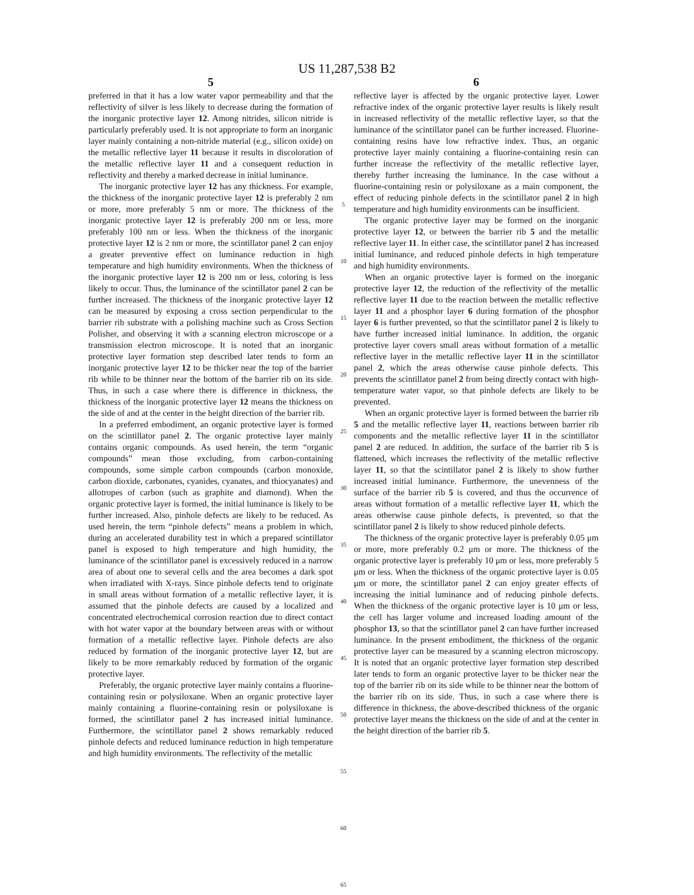US 11,287,538 B2
5
preferred in that it has a low water vapor permeability and that the reflectivity of silver is less likely to decrease during the formation of the inorganic protective layer 12. Among nitrides, silicon nitride is particularly preferably used. It is not appropriate to form an inorganic layer mainly containing a non-nitride material (e.g., silicon oxide) on the metallic reflective layer 11 because it results in discoloration of the metallic reflective layer 11 and a consequent reduction in reflectivity and thereby a marked decrease in initial luminance.
The inorganic protective layer 12 has any thickness. For example, the thickness of the inorganic protective layer 12 is preferably 2 nm or more, more preferably 5 nm or more. The thickness of the inorganic protective layer 12 is preferably 200 nm or less, more preferably 100 nm or less. When the thickness of the inorganic protective layer 12 is 2 nm or more, the scintillator panel 2 can enjoy a greater preventive effect on luminance reduction in high temperature and high humidity environments. When the thickness of the inorganic protective layer 12 is 200 nm or less, coloring is less likely to occur. Thus, the luminance of the scintillator panel 2 can be further increased. The thickness of the inorganic protective layer 12 can be measured by exposing a cross section perpendicular to the barrier rib substrate with a polishing machine such as Cross Section Polisher, and observing it with a scanning electron microscope or a transmission electron microscope. It is noted that an inorganic protective layer formation step described later tends to form an inorganic protective layer 12 to be thicker near the top of the barrier rib while to be thinner near the bottom of the barrier rib on its side. Thus, in such a case where there is difference in thickness, the thickness of the inorganic protective layer 12 means the thickness on the side of and at the center in the height direction of the barrier rib.
In a preferred embodiment, an organic protective layer is formed on the scintillator panel 2. The organic protective layer mainly contains organic compounds. As used herein, the term “organic compounds” mean those excluding, from carbon-containing compounds, some simple carbon compounds (carbon monoxide, carbon dioxide, carbonates, cyanides, cyanates, and thiocyanates) and allotropes of carbon (such as graphite and diamond). When the organic protective layer is formed, the initial luminance is likely to be further increased. Also, pinhole defects are likely to be reduced. As used herein, the term “pinhole defects” means a problem in which, during an accelerated durability test in which a prepared scintillator panel is exposed to high temperature and high humidity, the luminance of the scintillator panel is excessively reduced in a narrow area of about one to several cells and the area becomes a dark spot when irradiated with X-rays. Since pinhole defects tend to originate in small areas without formation of a metallic reflective layer, it is assumed that the pinhole defects are caused by a localized and concentrated electrochemical corrosion reaction due to direct contact with hot water vapor at the boundary between areas with or without formation of a metallic reflective layer. Pinhole defects are also reduced by formation of the inorganic protective layer 12, but are likely to be more remarkably reduced by formation of the organic protective layer.
Preferably, the organic protective layer mainly contains a fluorine-containing resin or polysiloxane. When an organic protective layer mainly containing a fluorine-containing resin or polysiloxane is formed, the scintillator panel 2 has increased initial luminance. Furthermore, the scintillator panel 2 shows remarkably reduced pinhole defects and reduced luminance reduction in high temperature and high humidity environments. The reflectivity of the metallic
5
10
15
20
25
30
35
40
45
50
55
60
65
6
reflective layer is affected by the organic protective layer. Lower refractive index of the organic protective layer results is likely result in increased reflectivity of the metallic reflective layer, so that the luminance of the scintillator panel can be further increased. Fluorine-containing resins have low refractive index. Thus, an organic protective layer mainly containing a fluorine-containing resin can further increase the reflectivity of the metallic reflective layer, thereby further increasing the luminance. In the case without a fluorine-containing resin or polysiloxane as a main component, the effect of reducing pinhole defects in the scintillator panel 2 in high temperature and high humidity environments can be insufficient.
The organic protective layer may be formed on the inorganic protective layer 12, or between the barrier rib 5 and the metallic reflective layer 11. In either case, the scintillator panel 2 has increased initial luminance, and reduced pinhole defects in high temperature and high humidity environments.
When an organic protective layer is formed on the inorganic protective layer 12, the reduction of the reflectivity of the metallic reflective layer 11 due to the reaction between the metallic reflective layer 11 and a phosphor layer 6 during formation of the phosphor layer 6 is further prevented, so that the scintillator panel 2 is likely to have further increased initial luminance. In addition, the organic protective layer covers small areas without formation of a metallic reflective layer in the metallic reflective layer 11 in the scintillator panel 2, which the areas otherwise cause pinhole defects. This prevents the scintillator panel 2 from being directly contact with high-temperature water vapor, so that pinhole defects are likely to be prevented.
When an organic protective layer is formed between the barrier rib 5 and the metallic reflective layer 11, reactions between barrier rib components and the metallic reflective layer 11 in the scintillator panel 2 are reduced. In addition, the surface of the barrier rib 5 is flattened, which increases the reflectivity of the metallic reflective layer 11, so that the scintillator panel 2 is likely to show further increased initial luminance. Furthermore, the unevenness of the surface of the barrier rib 5 is covered, and thus the occurrence of areas without formation of a metallic reflective layer 11, which the areas otherwise cause pinhole defects, is prevented, so that the scintillator panel 2 is likely to show reduced pinhole defects.
The thickness of the organic protective layer is preferably 0.05 μm or more, more preferably 0.2 μm or more. The thickness of the organic protective layer is preferably 10 μm or less, more preferably 5 μm or less. When the thickness of the organic protective layer is 0.05 μm or more, the scintillator panel 2 can enjoy greater effects of increasing the initial luminance and of reducing pinhole defects. When the thickness of the organic protective layer is 10 μm or less, the cell has larger volume and increased loading amount of the phosphor 13, so that the scintillator panel 2 can have further increased luminance. In the present embodiment, the thickness of the organic protective layer can be measured by a scanning electron microscopy. It is noted that an organic protective layer formation step described later tends to form an organic protective layer to be thicker near the top of the barrier rib on its side while to be thinner near the bottom of the barrier rib on its side. Thus, in such a case where there is difference in thickness, the above-described thickness of the organic protective layer means the thickness on the side of and at the center in the height direction of the barrier rib 5.